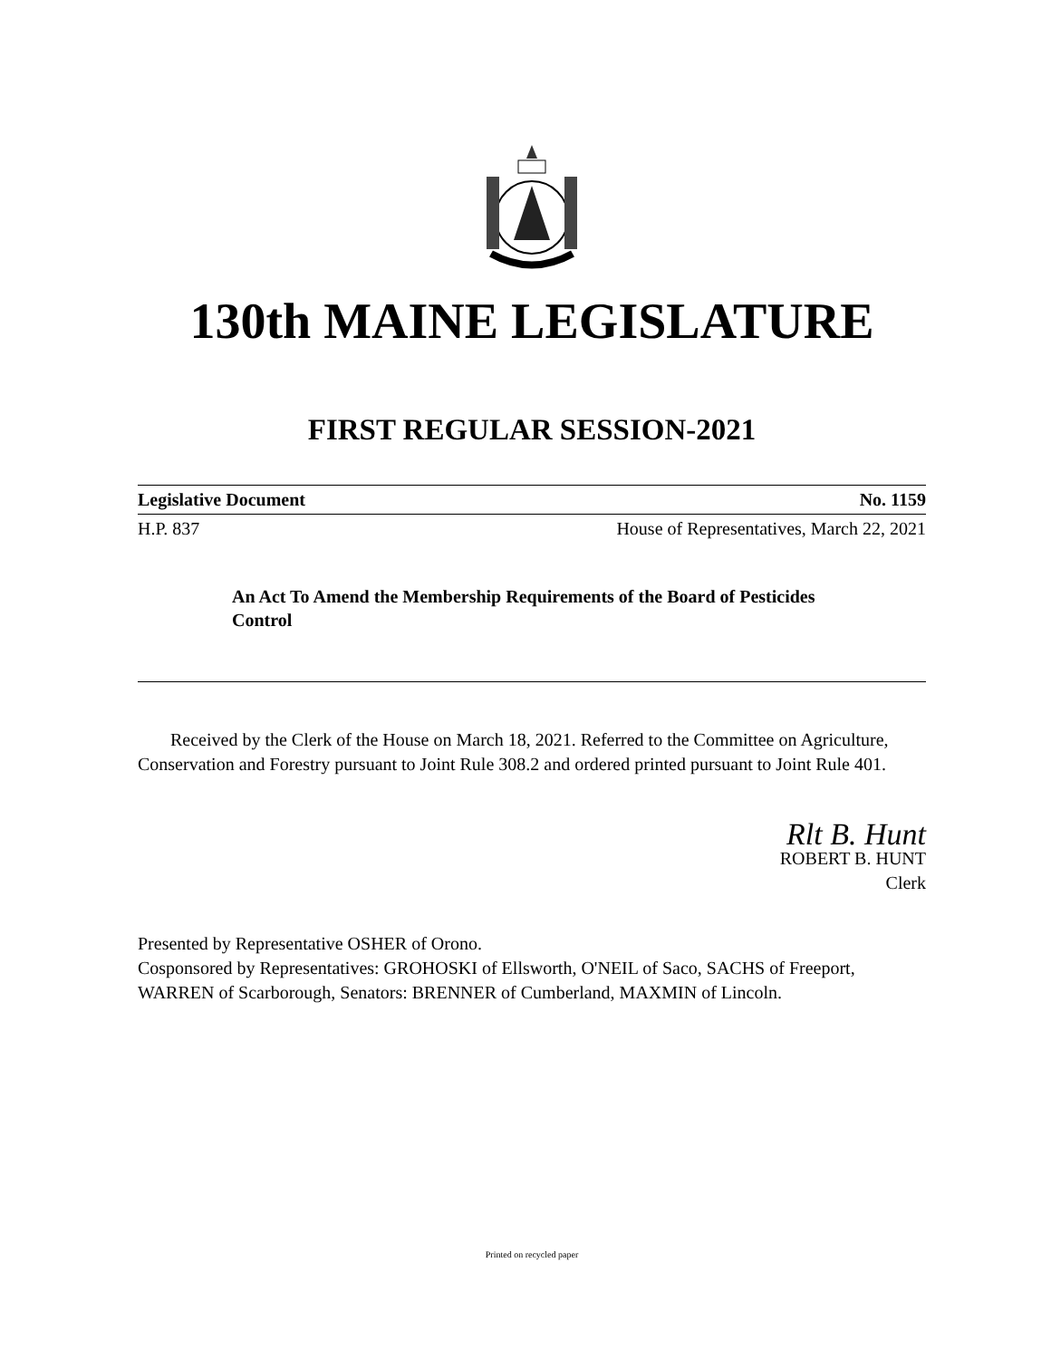130th MAINE LEGISLATURE
FIRST REGULAR SESSION-2021
Legislative Document No. 1159
H.P. 837 House of Representatives, March 22, 2021
An Act To Amend the Membership Requirements of the Board of Pesticides Control
Received by the Clerk of the House on March 18, 2021. Referred to the Committee on Agriculture, Conservation and Forestry pursuant to Joint Rule 308.2 and ordered printed pursuant to Joint Rule 401.
Rlt B. Hunt
ROBERT B. HUNT
Clerk
Presented by Representative OSHER of Orono.
Cosponsored by Representatives: GROHOSKI of Ellsworth, O'NEIL of Saco, SACHS of Freeport, WARREN of Scarborough, Senators: BRENNER of Cumberland, MAXMIN of Lincoln.
Printed on recycled paper